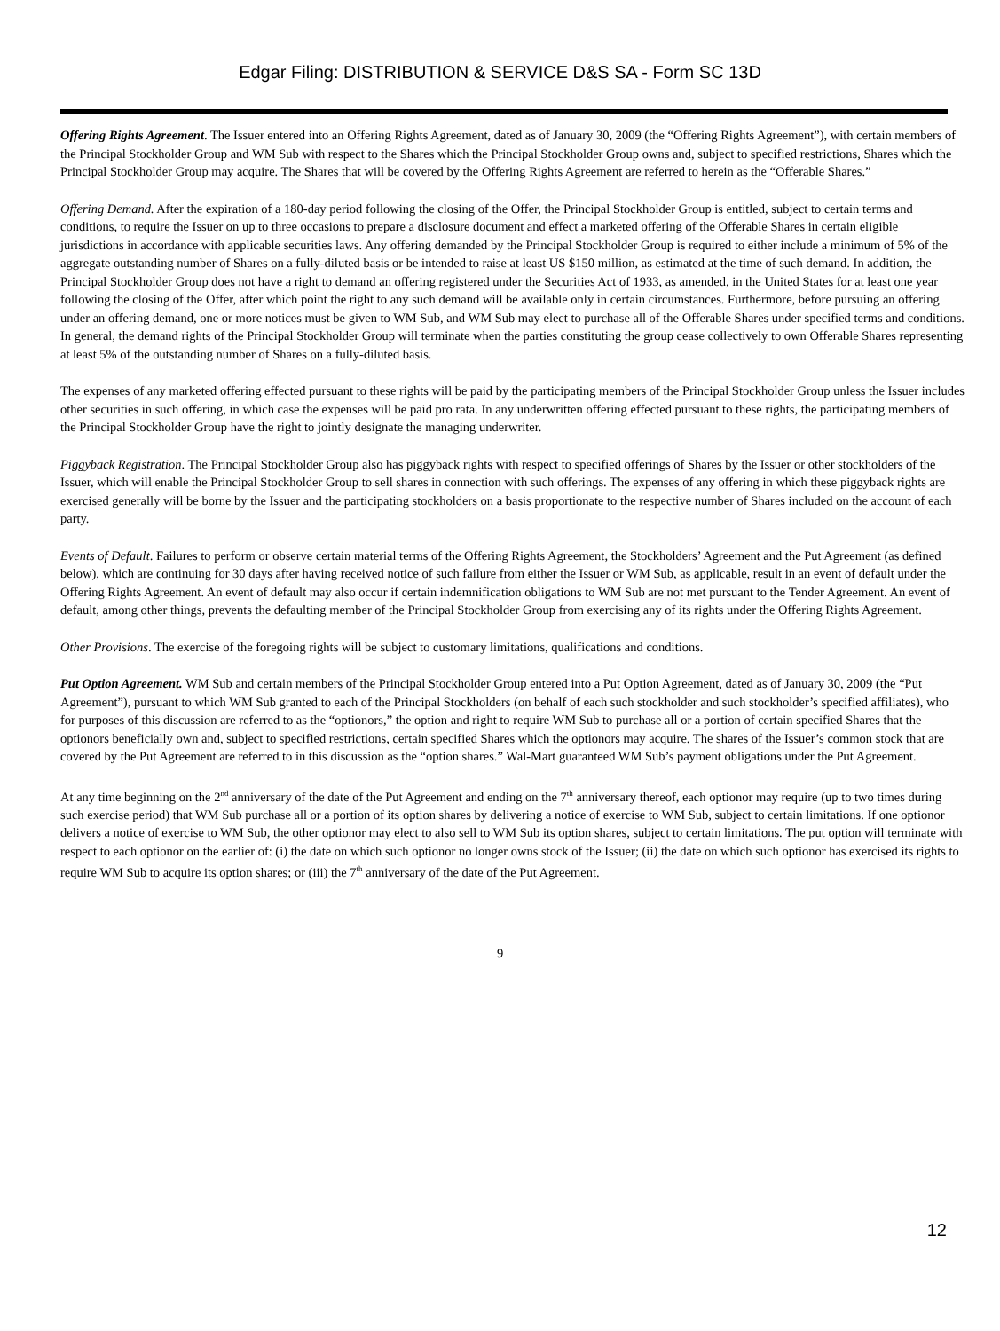Edgar Filing: DISTRIBUTION & SERVICE D&S SA - Form SC 13D
Offering Rights Agreement. The Issuer entered into an Offering Rights Agreement, dated as of January 30, 2009 (the “Offering Rights Agreement”), with certain members of the Principal Stockholder Group and WM Sub with respect to the Shares which the Principal Stockholder Group owns and, subject to specified restrictions, Shares which the Principal Stockholder Group may acquire. The Shares that will be covered by the Offering Rights Agreement are referred to herein as the “Offerable Shares.”
Offering Demand. After the expiration of a 180-day period following the closing of the Offer, the Principal Stockholder Group is entitled, subject to certain terms and conditions, to require the Issuer on up to three occasions to prepare a disclosure document and effect a marketed offering of the Offerable Shares in certain eligible jurisdictions in accordance with applicable securities laws. Any offering demanded by the Principal Stockholder Group is required to either include a minimum of 5% of the aggregate outstanding number of Shares on a fully-diluted basis or be intended to raise at least US $150 million, as estimated at the time of such demand. In addition, the Principal Stockholder Group does not have a right to demand an offering registered under the Securities Act of 1933, as amended, in the United States for at least one year following the closing of the Offer, after which point the right to any such demand will be available only in certain circumstances. Furthermore, before pursuing an offering under an offering demand, one or more notices must be given to WM Sub, and WM Sub may elect to purchase all of the Offerable Shares under specified terms and conditions. In general, the demand rights of the Principal Stockholder Group will terminate when the parties constituting the group cease collectively to own Offerable Shares representing at least 5% of the outstanding number of Shares on a fully-diluted basis.
The expenses of any marketed offering effected pursuant to these rights will be paid by the participating members of the Principal Stockholder Group unless the Issuer includes other securities in such offering, in which case the expenses will be paid pro rata. In any underwritten offering effected pursuant to these rights, the participating members of the Principal Stockholder Group have the right to jointly designate the managing underwriter.
Piggyback Registration. The Principal Stockholder Group also has piggyback rights with respect to specified offerings of Shares by the Issuer or other stockholders of the Issuer, which will enable the Principal Stockholder Group to sell shares in connection with such offerings. The expenses of any offering in which these piggyback rights are exercised generally will be borne by the Issuer and the participating stockholders on a basis proportionate to the respective number of Shares included on the account of each party.
Events of Default. Failures to perform or observe certain material terms of the Offering Rights Agreement, the Stockholders’ Agreement and the Put Agreement (as defined below), which are continuing for 30 days after having received notice of such failure from either the Issuer or WM Sub, as applicable, result in an event of default under the Offering Rights Agreement. An event of default may also occur if certain indemnification obligations to WM Sub are not met pursuant to the Tender Agreement. An event of default, among other things, prevents the defaulting member of the Principal Stockholder Group from exercising any of its rights under the Offering Rights Agreement.
Other Provisions. The exercise of the foregoing rights will be subject to customary limitations, qualifications and conditions.
Put Option Agreement. WM Sub and certain members of the Principal Stockholder Group entered into a Put Option Agreement, dated as of January 30, 2009 (the “Put Agreement”), pursuant to which WM Sub granted to each of the Principal Stockholders (on behalf of each such stockholder and such stockholder’s specified affiliates), who for purposes of this discussion are referred to as the “optionors,” the option and right to require WM Sub to purchase all or a portion of certain specified Shares that the optionors beneficially own and, subject to specified restrictions, certain specified Shares which the optionors may acquire. The shares of the Issuer’s common stock that are covered by the Put Agreement are referred to in this discussion as the “option shares.” Wal-Mart guaranteed WM Sub’s payment obligations under the Put Agreement.
At any time beginning on the 2<sup>nd</sup> anniversary of the date of the Put Agreement and ending on the 7<sup>th</sup> anniversary thereof, each optionor may require (up to two times during such exercise period) that WM Sub purchase all or a portion of its option shares by delivering a notice of exercise to WM Sub, subject to certain limitations. If one optionor delivers a notice of exercise to WM Sub, the other optionor may elect to also sell to WM Sub its option shares, subject to certain limitations. The put option will terminate with respect to each optionor on the earlier of: (i) the date on which such optionor no longer owns stock of the Issuer; (ii) the date on which such optionor has exercised its rights to require WM Sub to acquire its option shares; or (iii) the 7<sup>th</sup> anniversary of the date of the Put Agreement.
9
12